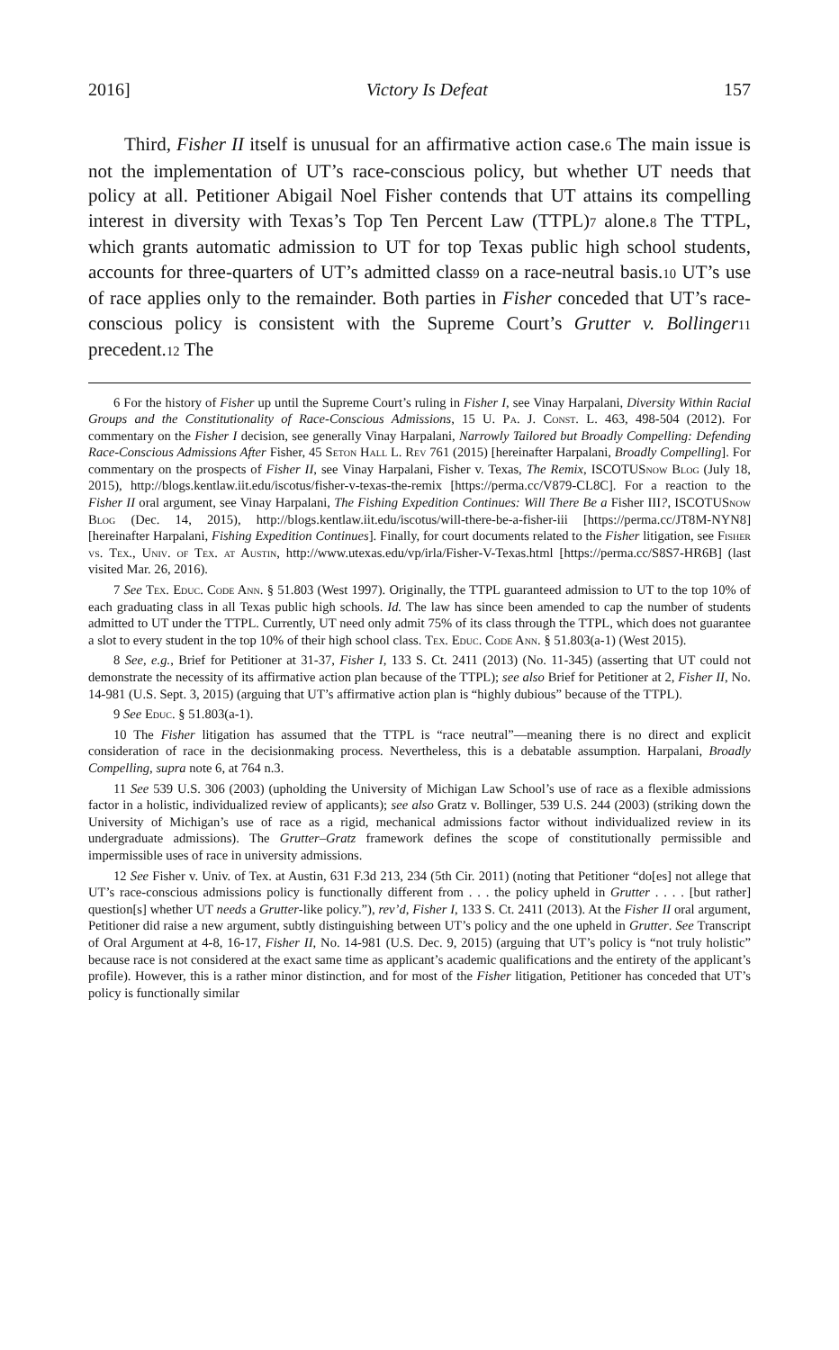2016] Victory Is Defeat 157
Third, Fisher II itself is unusual for an affirmative action case.<sup>6</sup> The main issue is not the implementation of UT’s race-conscious policy, but whether UT needs that policy at all. Petitioner Abigail Noel Fisher contends that UT attains its compelling interest in diversity with Texas’s Top Ten Percent Law (TTPL)<sup>7</sup> alone.<sup>8</sup> The TTPL, which grants automatic admission to UT for top Texas public high school students, accounts for three-quarters of UT’s admitted class<sup>9</sup> on a race-neutral basis.<sup>10</sup> UT’s use of race applies only to the remainder. Both parties in Fisher conceded that UT’s race-conscious policy is consistent with the Supreme Court’s Grutter v. Bollinger<sup>11</sup> precedent.<sup>12</sup> The
6 For the history of Fisher up until the Supreme Court’s ruling in Fisher I, see Vinay Harpalani, Diversity Within Racial Groups and the Constitutionality of Race-Conscious Admissions, 15 U. Pa. J. Const. L. 463, 498-504 (2012). For commentary on the Fisher I decision, see generally Vinay Harpalani, Narrowly Tailored but Broadly Compelling: Defending Race-Conscious Admissions After Fisher, 45 Seton Hall L. Rev 761 (2015) [hereinafter Harpalani, Broadly Compelling]. For commentary on the prospects of Fisher II, see Vinay Harpalani, Fisher v. Texas, The Remix, ISCOTUSnow Blog (July 18, 2015), http://blogs.kentlaw.iit.edu/iscotus/fisher-v-texas-the-remix [https://perma.cc/V879-CL8C]. For a reaction to the Fisher II oral argument, see Vinay Harpalani, The Fishing Expedition Continues: Will There Be a Fisher III?, ISCOTUSnow Blog (Dec. 14, 2015), http://blogs.kentlaw.iit.edu/iscotus/will-there-be-a-fisher-iii [https://perma.cc/JT8M-NYN8] [hereinafter Harpalani, Fishing Expedition Continues]. Finally, for court documents related to the Fisher litigation, see Fisher vs. Tex., Univ. of Tex. at Austin, http://www.utexas.edu/vp/irla/Fisher-V-Texas.html [https://perma.cc/S8S7-HR6B] (last visited Mar. 26, 2016).
7 See Tex. Educ. Code Ann. § 51.803 (West 1997). Originally, the TTPL guaranteed admission to UT to the top 10% of each graduating class in all Texas public high schools. Id. The law has since been amended to cap the number of students admitted to UT under the TTPL. Currently, UT need only admit 75% of its class through the TTPL, which does not guarantee a slot to every student in the top 10% of their high school class. Tex. Educ. Code Ann. § 51.803(a-1) (West 2015).
8 See, e.g., Brief for Petitioner at 31-37, Fisher I, 133 S. Ct. 2411 (2013) (No. 11-345) (asserting that UT could not demonstrate the necessity of its affirmative action plan because of the TTPL); see also Brief for Petitioner at 2, Fisher II, No. 14-981 (U.S. Sept. 3, 2015) (arguing that UT’s affirmative action plan is “highly dubious” because of the TTPL).
9 See Educ. § 51.803(a-1).
10 The Fisher litigation has assumed that the TTPL is “race neutral”—meaning there is no direct and explicit consideration of race in the decisionmaking process. Nevertheless, this is a debatable assumption. Harpalani, Broadly Compelling, supra note 6, at 764 n.3.
11 See 539 U.S. 306 (2003) (upholding the University of Michigan Law School’s use of race as a flexible admissions factor in a holistic, individualized review of applicants); see also Gratz v. Bollinger, 539 U.S. 244 (2003) (striking down the University of Michigan’s use of race as a rigid, mechanical admissions factor without individualized review in its undergraduate admissions). The Grutter–Gratz framework defines the scope of constitutionally permissible and impermissible uses of race in university admissions.
12 See Fisher v. Univ. of Tex. at Austin, 631 F.3d 213, 234 (5th Cir. 2011) (noting that Petitioner “do[es] not allege that UT’s race-conscious admissions policy is functionally different from . . . the policy upheld in Grutter . . . . [but rather] question[s] whether UT needs a Grutter-like policy.”), rev’d, Fisher I, 133 S. Ct. 2411 (2013). At the Fisher II oral argument, Petitioner did raise a new argument, subtly distinguishing between UT’s policy and the one upheld in Grutter. See Transcript of Oral Argument at 4-8, 16-17, Fisher II, No. 14-981 (U.S. Dec. 9, 2015) (arguing that UT’s policy is “not truly holistic” because race is not considered at the exact same time as applicant’s academic qualifications and the entirety of the applicant’s profile). However, this is a rather minor distinction, and for most of the Fisher litigation, Petitioner has conceded that UT’s policy is functionally similar